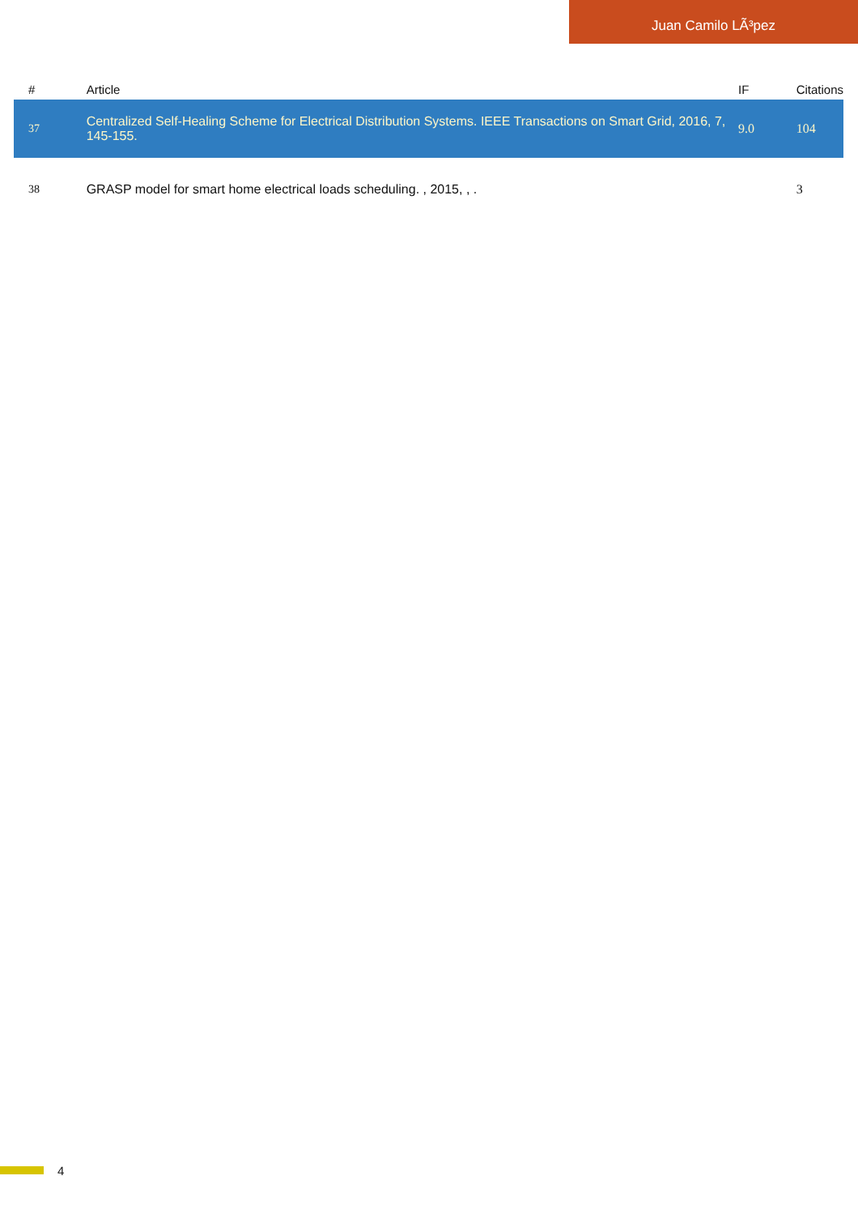Juan Camilo LÃ³pez
| # | Article | IF | Citations |
| --- | --- | --- | --- |
| 37 | Centralized Self-Healing Scheme for Electrical Distribution Systems. IEEE Transactions on Smart Grid, 2016, 7, 145-155. | 9.0 | 104 |
| 38 | GRASP model for smart home electrical loads scheduling. , 2015, , . | | 3 |
4